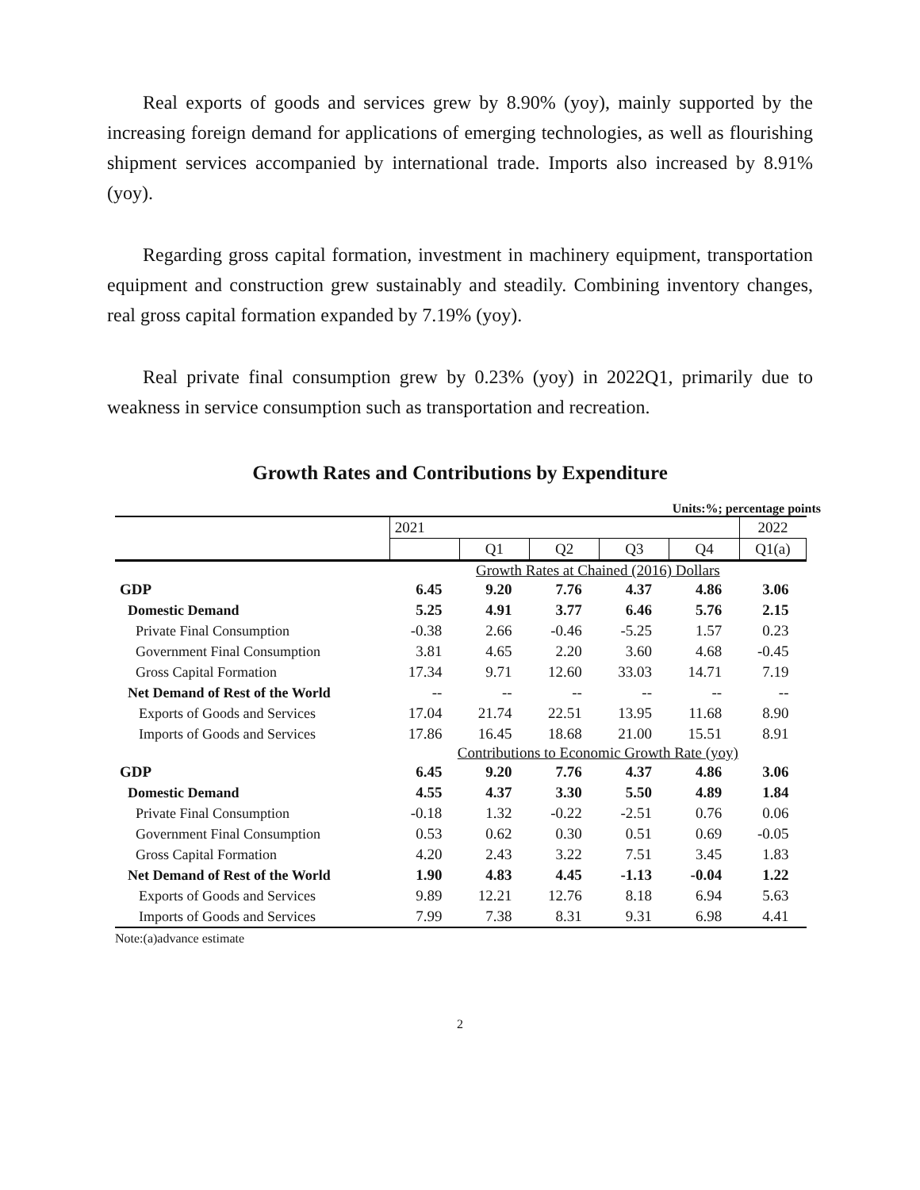Real exports of goods and services grew by 8.90% (yoy), mainly supported by the increasing foreign demand for applications of emerging technologies, as well as flourishing shipment services accompanied by international trade. Imports also increased by 8.91% (yoy).
Regarding gross capital formation, investment in machinery equipment, transportation equipment and construction grew sustainably and steadily. Combining inventory changes, real gross capital formation expanded by 7.19% (yoy).
Real private final consumption grew by 0.23% (yoy) in 2022Q1, primarily due to weakness in service consumption such as transportation and recreation.
Growth Rates and Contributions by Expenditure
Units:%; percentage points
| | 2021 | | | | | 2022 |
| --- | --- | --- | --- | --- | --- | --- |
| | | Q1 | Q2 | Q3 | Q4 | Q1(a) |
| | Growth Rates at Chained (2016) Dollars | | | | | |
| GDP | 6.45 | 9.20 | 7.76 | 4.37 | 4.86 | 3.06 |
| Domestic Demand | 5.25 | 4.91 | 3.77 | 6.46 | 5.76 | 2.15 |
| Private Final Consumption | -0.38 | 2.66 | -0.46 | -5.25 | 1.57 | 0.23 |
| Government Final Consumption | 3.81 | 4.65 | 2.20 | 3.60 | 4.68 | -0.45 |
| Gross Capital Formation | 17.34 | 9.71 | 12.60 | 33.03 | 14.71 | 7.19 |
| Net Demand of Rest of the World | -- | -- | -- | -- | -- | -- |
| Exports of Goods and Services | 17.04 | 21.74 | 22.51 | 13.95 | 11.68 | 8.90 |
| Imports of Goods and Services | 17.86 | 16.45 | 18.68 | 21.00 | 15.51 | 8.91 |
| | Contributions to Economic Growth Rate (yoy) | | | | | |
| GDP | 6.45 | 9.20 | 7.76 | 4.37 | 4.86 | 3.06 |
| Domestic Demand | 4.55 | 4.37 | 3.30 | 5.50 | 4.89 | 1.84 |
| Private Final Consumption | -0.18 | 1.32 | -0.22 | -2.51 | 0.76 | 0.06 |
| Government Final Consumption | 0.53 | 0.62 | 0.30 | 0.51 | 0.69 | -0.05 |
| Gross Capital Formation | 4.20 | 2.43 | 3.22 | 7.51 | 3.45 | 1.83 |
| Net Demand of Rest of the World | 1.90 | 4.83 | 4.45 | -1.13 | -0.04 | 1.22 |
| Exports of Goods and Services | 9.89 | 12.21 | 12.76 | 8.18 | 6.94 | 5.63 |
| Imports of Goods and Services | 7.99 | 7.38 | 8.31 | 9.31 | 6.98 | 4.41 |
Note:(a)advance estimate
2